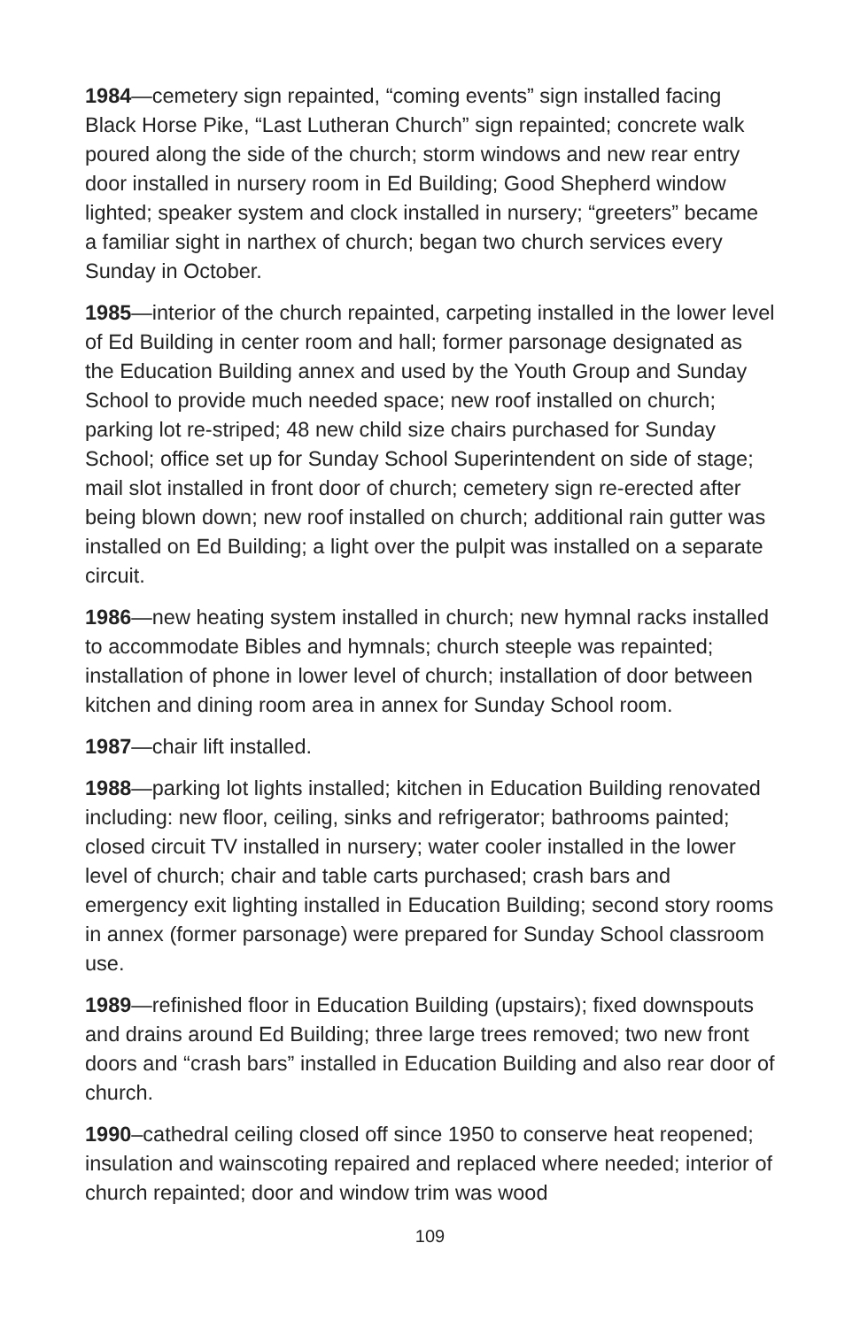1984—cemetery sign repainted, “coming events” sign installed facing Black Horse Pike, “Last Lutheran Church” sign repainted; concrete walk poured along the side of the church; storm windows and new rear entry door installed in nursery room in Ed Building; Good Shepherd window lighted; speaker system and clock installed in nursery; “greeters” became a familiar sight in narthex of church; began two church services every Sunday in October.
1985—interior of the church repainted, carpeting installed in the lower level of Ed Building in center room and hall; former parsonage designated as the Education Building annex and used by the Youth Group and Sunday School to provide much needed space; new roof installed on church; parking lot re-striped; 48 new child size chairs purchased for Sunday School; office set up for Sunday School Superintendent on side of stage; mail slot installed in front door of church; cemetery sign re-erected after being blown down; new roof installed on church; additional rain gutter was installed on Ed Building; a light over the pulpit was installed on a separate circuit.
1986—new heating system installed in church; new hymnal racks installed to accommodate Bibles and hymnals; church steeple was repainted; installation of phone in lower level of church; installation of door between kitchen and dining room area in annex for Sunday School room.
1987—chair lift installed.
1988—parking lot lights installed; kitchen in Education Building renovated including: new floor, ceiling, sinks and refrigerator; bathrooms painted; closed circuit TV installed in nursery; water cooler installed in the lower level of church; chair and table carts purchased; crash bars and emergency exit lighting installed in Education Building; second story rooms in annex (former parsonage) were prepared for Sunday School classroom use.
1989—refinished floor in Education Building (upstairs); fixed downspouts and drains around Ed Building; three large trees removed; two new front doors and “crash bars” installed in Education Building and also rear door of church.
1990–cathedral ceiling closed off since 1950 to conserve heat reopened; insulation and wainscoting repaired and replaced where needed; interior of church repainted; door and window trim was wood
109